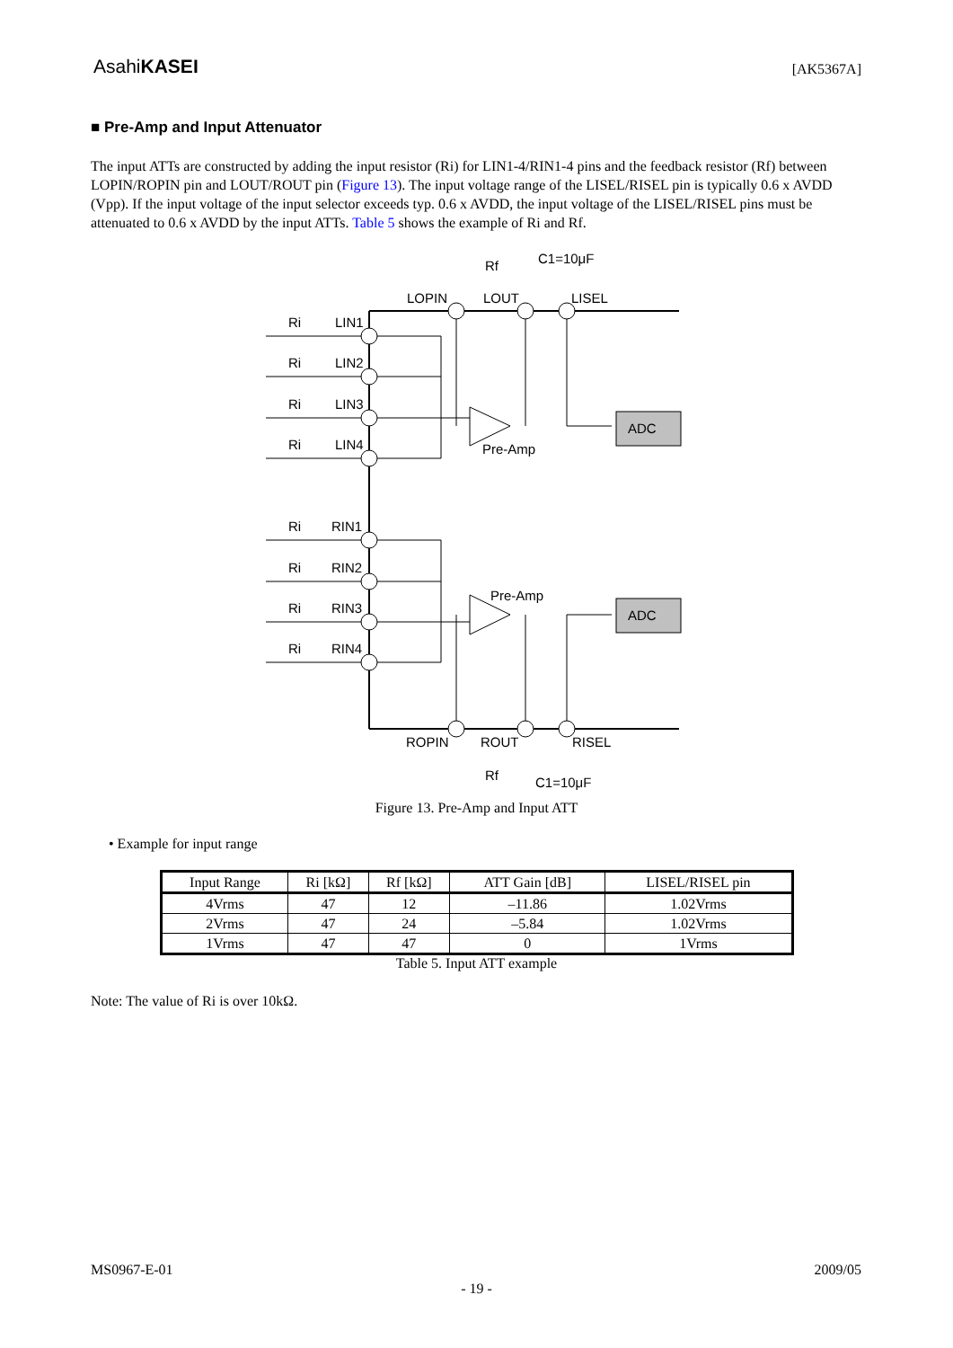AsahiKASEI [AK5367A]
■ Pre-Amp and Input Attenuator
The input ATTs are constructed by adding the input resistor (Ri) for LIN1-4/RIN1-4 pins and the feedback resistor (Rf) between LOPIN/ROPIN pin and LOUT/ROUT pin (Figure 13). The input voltage range of the LISEL/RISEL pin is typically 0.6 x AVDD (Vpp). If the input voltage of the input selector exceeds typ. 0.6 x AVDD, the input voltage of the LISEL/RISEL pins must be attenuated to 0.6 x AVDD by the input ATTs. Table 5 shows the example of Ri and Rf.
Ri
LIN1
Ri
LIN2
Ri
LIN3
Ri
LIN4
Ri
RIN1
Ri
RIN2
Ri
RIN3
Ri
RIN4
LOPIN
LOUT
LISEL
Rf
C1=10μF
Pre-Amp
Pre-Amp
ADC
ADC
ROPIN
ROUT
RISEL
Rf
C1=10μF
Figure 13. Pre-Amp and Input ATT
• Example for input range
| Input Range | Ri [kΩ] | Rf [kΩ] | ATT Gain [dB] | LISEL/RISEL pin |
| --- | --- | --- | --- | --- |
| 4Vrms | 47 | 12 | –11.86 | 1.02Vrms |
| 2Vrms | 47 | 24 | –5.84 | 1.02Vrms |
| 1Vrms | 47 | 47 | 0 | 1Vrms |
Table 5. Input ATT example
Note: The value of Ri is over 10kΩ.
MS0967-E-01 2009/05
- 19 -